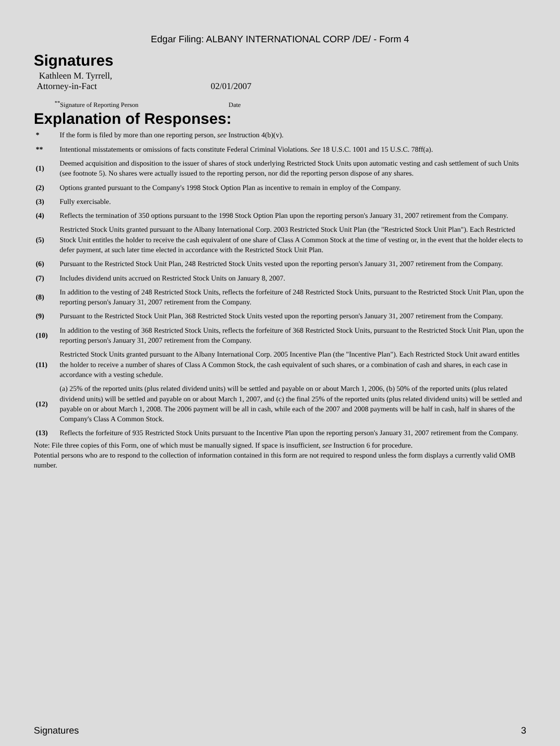Edgar Filing: ALBANY INTERNATIONAL CORP /DE/ - Form 4
Signatures
| Kathleen M. Tyrrell, Attorney-in-Fact | 02/01/2007 |
| <sup>**</sup> Signature of Reporting Person | Date |
Explanation of Responses:
| * | If the form is filed by more than one reporting person, see Instruction 4(b)(v). |
| ** | Intentional misstatements or omissions of facts constitute Federal Criminal Violations. See 18 U.S.C. 1001 and 15 U.S.C. 78ff(a). |
| (1) | Deemed acquisition and disposition to the issuer of shares of stock underlying Restricted Stock Units upon automatic vesting and cash settlement of such Units (see footnote 5). No shares were actually issued to the reporting person, nor did the reporting person dispose of any shares. |
| (2) | Options granted pursuant to the Company's 1998 Stock Option Plan as incentive to remain in employ of the Company. |
| (3) | Fully exercisable. |
| (4) | Reflects the termination of 350 options pursuant to the 1998 Stock Option Plan upon the reporting person's January 31, 2007 retirement from the Company. |
| (5) | Restricted Stock Units granted pursuant to the Albany International Corp. 2003 Restricted Stock Unit Plan (the "Restricted Stock Unit Plan"). Each Restricted Stock Unit entitles the holder to receive the cash equivalent of one share of Class A Common Stock at the time of vesting or, in the event that the holder elects to defer payment, at such later time elected in accordance with the Restricted Stock Unit Plan. |
| (6) | Pursuant to the Restricted Stock Unit Plan, 248 Restricted Stock Units vested upon the reporting person's January 31, 2007 retirement from the Company. |
| (7) | Includes dividend units accrued on Restricted Stock Units on January 8, 2007. |
| (8) | In addition to the vesting of 248 Restricted Stock Units, reflects the forfeiture of 248 Restricted Stock Units, pursuant to the Restricted Stock Unit Plan, upon the reporting person's January 31, 2007 retirement from the Company. |
| (9) | Pursuant to the Restricted Stock Unit Plan, 368 Restricted Stock Units vested upon the reporting person's January 31, 2007 retirement from the Company. |
| (10) | In addition to the vesting of 368 Restricted Stock Units, reflects the forfeiture of 368 Restricted Stock Units, pursuant to the Restricted Stock Unit Plan, upon the reporting person's January 31, 2007 retirement from the Company. |
| (11) | Restricted Stock Units granted pursuant to the Albany International Corp. 2005 Incentive Plan (the "Incentive Plan"). Each Restricted Stock Unit award entitles the holder to receive a number of shares of Class A Common Stock, the cash equivalent of such shares, or a combination of cash and shares, in each case in accordance with a vesting schedule. |
| (12) | (a) 25% of the reported units (plus related dividend units) will be settled and payable on or about March 1, 2006, (b) 50% of the reported units (plus related dividend units) will be settled and payable on or about March 1, 2007, and (c) the final 25% of the reported units (plus related dividend units) will be settled and payable on or about March 1, 2008. The 2006 payment will be all in cash, while each of the 2007 and 2008 payments will be half in cash, half in shares of the Company's Class A Common Stock. |
| (13) | Reflects the forfeiture of 935 Restricted Stock Units pursuant to the Incentive Plan upon the reporting person's January 31, 2007 retirement from the Company. |
Note: File three copies of this Form, one of which must be manually signed. If space is insufficient, see Instruction 6 for procedure.
Potential persons who are to respond to the collection of information contained in this form are not required to respond unless the form displays a currently valid OMB number.
Signatures 3